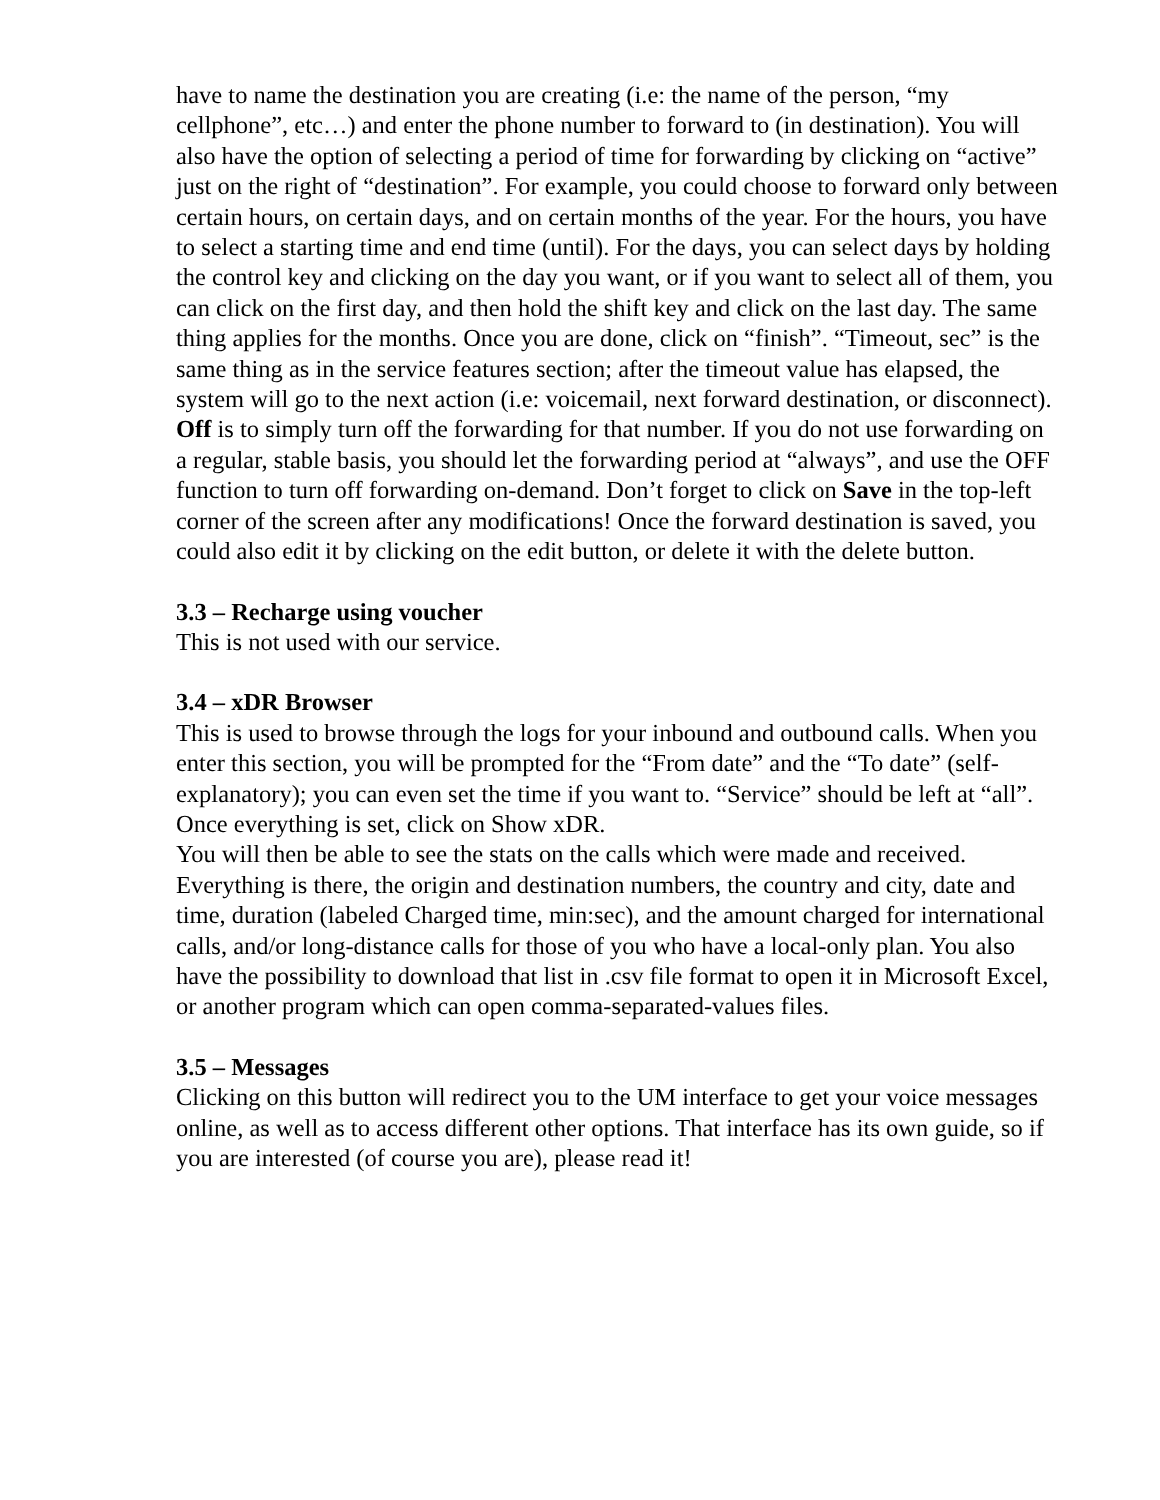have to name the destination you are creating (i.e: the name of the person, “my cellphone”, etc…) and enter the phone number to forward to (in destination). You will also have the option of selecting a period of time for forwarding by clicking on “active” just on the right of “destination”. For example, you could choose to forward only between certain hours, on certain days, and on certain months of the year. For the hours, you have to select a starting time and end time (until). For the days, you can select days by holding the control key and clicking on the day you want, or if you want to select all of them, you can click on the first day, and then hold the shift key and click on the last day. The same thing applies for the months. Once you are done, click on “finish”. “Timeout, sec” is the same thing as in the service features section; after the timeout value has elapsed, the system will go to the next action (i.e: voicemail, next forward destination, or disconnect). Off is to simply turn off the forwarding for that number. If you do not use forwarding on a regular, stable basis, you should let the forwarding period at “always”, and use the OFF function to turn off forwarding on-demand. Don’t forget to click on Save in the top-left corner of the screen after any modifications! Once the forward destination is saved, you could also edit it by clicking on the edit button, or delete it with the delete button.
3.3 – Recharge using voucher
This is not used with our service.
3.4 – xDR Browser
This is used to browse through the logs for your inbound and outbound calls. When you enter this section, you will be prompted for the “From date” and the “To date” (self-explanatory); you can even set the time if you want to. “Service” should be left at “all”. Once everything is set, click on Show xDR.
You will then be able to see the stats on the calls which were made and received. Everything is there, the origin and destination numbers, the country and city, date and time, duration (labeled Charged time, min:sec), and the amount charged for international calls, and/or long-distance calls for those of you who have a local-only plan. You also have the possibility to download that list in .csv file format to open it in Microsoft Excel, or another program which can open comma-separated-values files.
3.5 – Messages
Clicking on this button will redirect you to the UM interface to get your voice messages online, as well as to access different other options. That interface has its own guide, so if you are interested (of course you are), please read it!